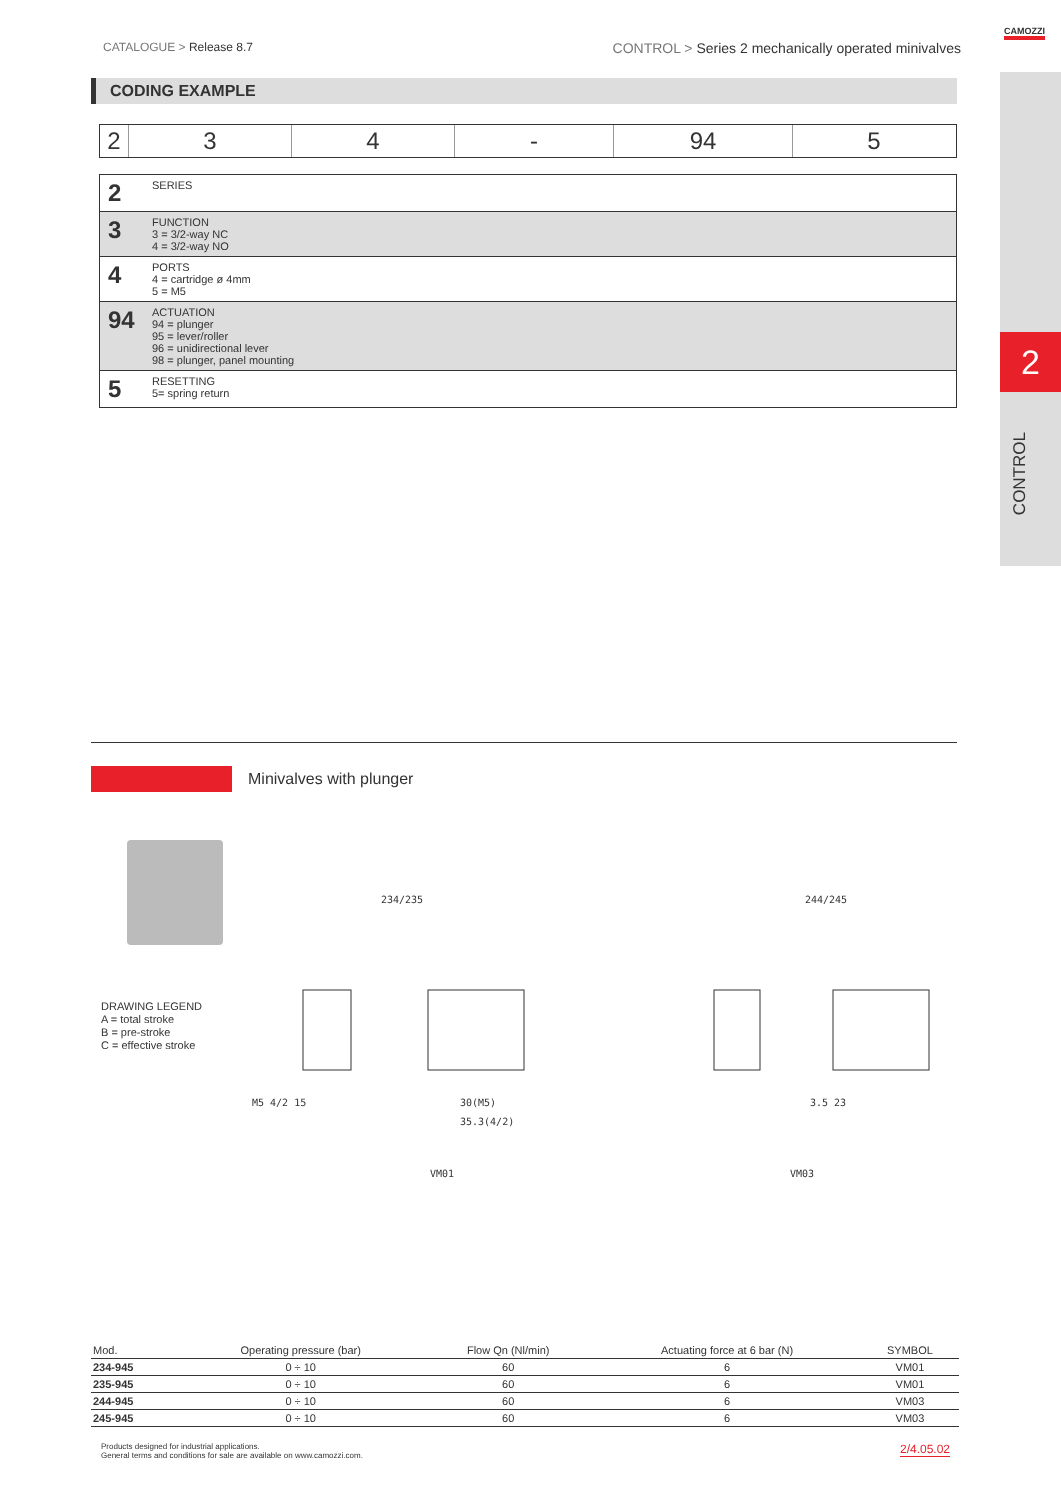CATALOGUE > Release 8.7
CONTROL > Series 2 mechanically operated minivalves
CAMOZZI
2
CONTROL
CODING EXAMPLE
2 3 4 - 94 5
| 2 | SERIES |
| 3 | FUNCTION 3 = 3/2-way NC 4 = 3/2-way NO |
| 4 | PORTS 4 = cartridge ø 4mm 5 = M5 |
| 94 | ACTUATION 94 = plunger 95 = lever/roller 96 = unidirectional lever 98 = plunger, panel mounting |
| 5 | RESETTING 5= spring return |
Minivalves with plunger
DRAWING LEGEND
A = total stroke
B = pre-stroke
C = effective stroke
234/235 244/245
M5 4/2 15 30(M5)
35.3(4/2)
3.5 23
VM01 VM03
| Mod. | Operating pressure (bar) | Flow Qn (Nl/min) | Actuating force at 6 bar (N) | SYMBOL |
| --- | --- | --- | --- | --- |
| 234-945 | 0 ÷ 10 | 60 | 6 | VM01 |
| 235-945 | 0 ÷ 10 | 60 | 6 | VM01 |
| 244-945 | 0 ÷ 10 | 60 | 6 | VM03 |
| 245-945 | 0 ÷ 10 | 60 | 6 | VM03 |
Products designed for industrial applications.
General terms and conditions for sale are available on www.camozzi.com.
2/4.05.02